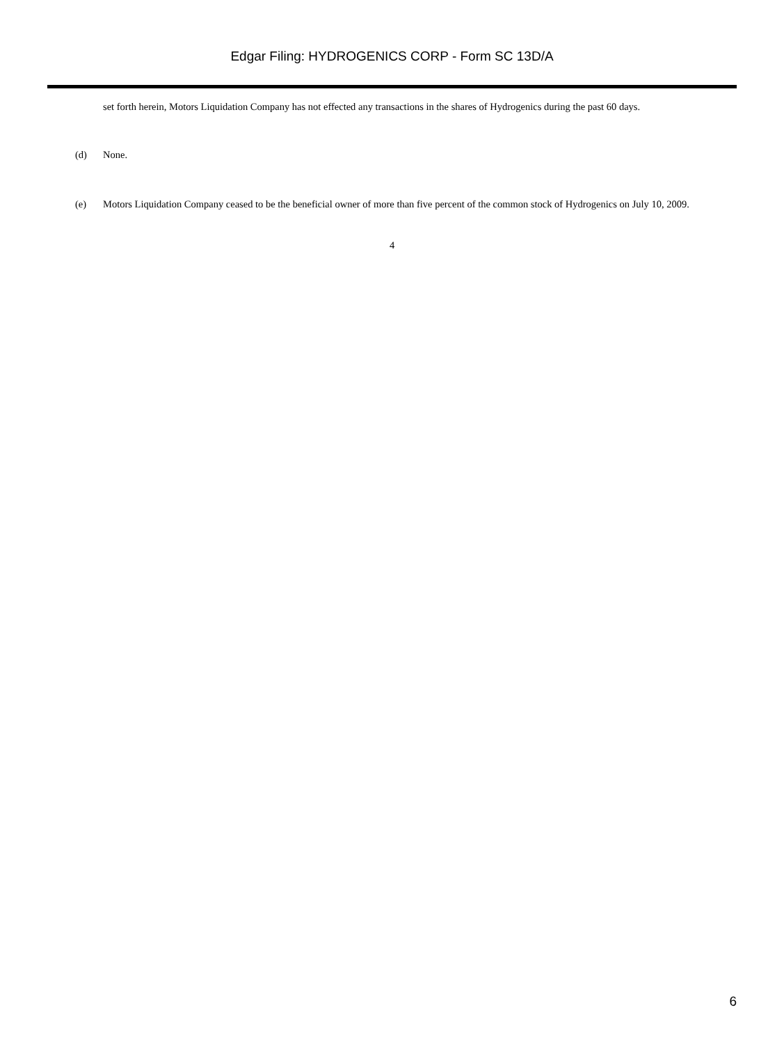Edgar Filing: HYDROGENICS CORP - Form SC 13D/A
set forth herein, Motors Liquidation Company has not effected any transactions in the shares of Hydrogenics during the past 60 days.
(d) None.
(e) Motors Liquidation Company ceased to be the beneficial owner of more than five percent of the common stock of Hydrogenics on July 10, 2009.
4
6